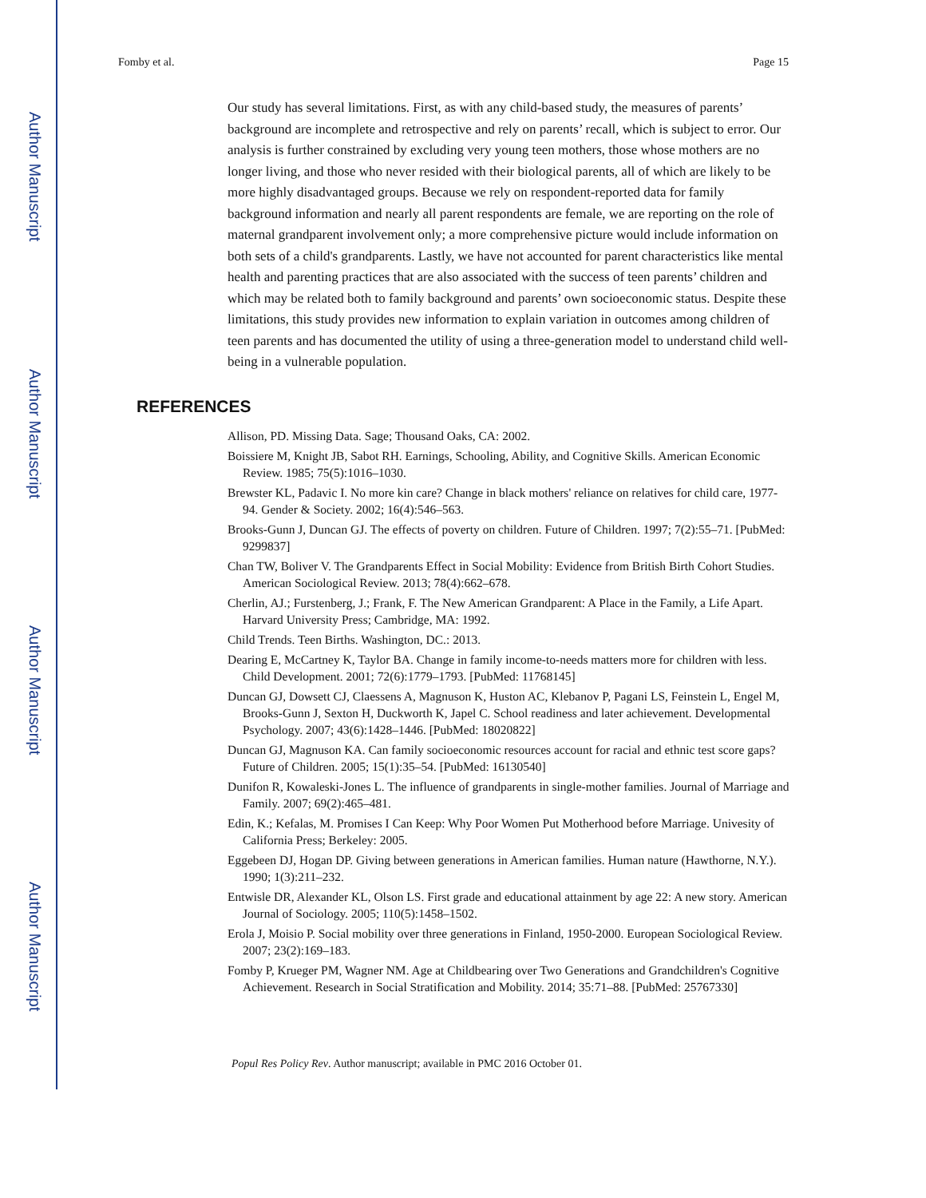Author Manuscript
Author Manuscript
Author Manuscript
Author Manuscript
Fomby et al. Page 15
Our study has several limitations. First, as with any child-based study, the measures of parents’ background are incomplete and retrospective and rely on parents’ recall, which is subject to error. Our analysis is further constrained by excluding very young teen mothers, those whose mothers are no longer living, and those who never resided with their biological parents, all of which are likely to be more highly disadvantaged groups. Because we rely on respondent-reported data for family background information and nearly all parent respondents are female, we are reporting on the role of maternal grandparent involvement only; a more comprehensive picture would include information on both sets of a child's grandparents. Lastly, we have not accounted for parent characteristics like mental health and parenting practices that are also associated with the success of teen parents’ children and which may be related both to family background and parents’ own socioeconomic status. Despite these limitations, this study provides new information to explain variation in outcomes among children of teen parents and has documented the utility of using a three-generation model to understand child well-being in a vulnerable population.
REFERENCES
Allison, PD. Missing Data. Sage; Thousand Oaks, CA: 2002.
Boissiere M, Knight JB, Sabot RH. Earnings, Schooling, Ability, and Cognitive Skills. American Economic Review. 1985; 75(5):1016–1030.
Brewster KL, Padavic I. No more kin care? Change in black mothers' reliance on relatives for child care, 1977-94. Gender & Society. 2002; 16(4):546–563.
Brooks-Gunn J, Duncan GJ. The effects of poverty on children. Future of Children. 1997; 7(2):55–71. [PubMed: 9299837]
Chan TW, Boliver V. The Grandparents Effect in Social Mobility: Evidence from British Birth Cohort Studies. American Sociological Review. 2013; 78(4):662–678.
Cherlin, AJ.; Furstenberg, J.; Frank, F. The New American Grandparent: A Place in the Family, a Life Apart. Harvard University Press; Cambridge, MA: 1992.
Child Trends. Teen Births. Washington, DC.: 2013.
Dearing E, McCartney K, Taylor BA. Change in family income-to-needs matters more for children with less. Child Development. 2001; 72(6):1779–1793. [PubMed: 11768145]
Duncan GJ, Dowsett CJ, Claessens A, Magnuson K, Huston AC, Klebanov P, Pagani LS, Feinstein L, Engel M, Brooks-Gunn J, Sexton H, Duckworth K, Japel C. School readiness and later achievement. Developmental Psychology. 2007; 43(6):1428–1446. [PubMed: 18020822]
Duncan GJ, Magnuson KA. Can family socioeconomic resources account for racial and ethnic test score gaps? Future of Children. 2005; 15(1):35–54. [PubMed: 16130540]
Dunifon R, Kowaleski-Jones L. The influence of grandparents in single-mother families. Journal of Marriage and Family. 2007; 69(2):465–481.
Edin, K.; Kefalas, M. Promises I Can Keep: Why Poor Women Put Motherhood before Marriage. Univesity of California Press; Berkeley: 2005.
Eggebeen DJ, Hogan DP. Giving between generations in American families. Human nature (Hawthorne, N.Y.). 1990; 1(3):211–232.
Entwisle DR, Alexander KL, Olson LS. First grade and educational attainment by age 22: A new story. American Journal of Sociology. 2005; 110(5):1458–1502.
Erola J, Moisio P. Social mobility over three generations in Finland, 1950-2000. European Sociological Review. 2007; 23(2):169–183.
Fomby P, Krueger PM, Wagner NM. Age at Childbearing over Two Generations and Grandchildren's Cognitive Achievement. Research in Social Stratification and Mobility. 2014; 35:71–88. [PubMed: 25767330]
Popul Res Policy Rev. Author manuscript; available in PMC 2016 October 01.